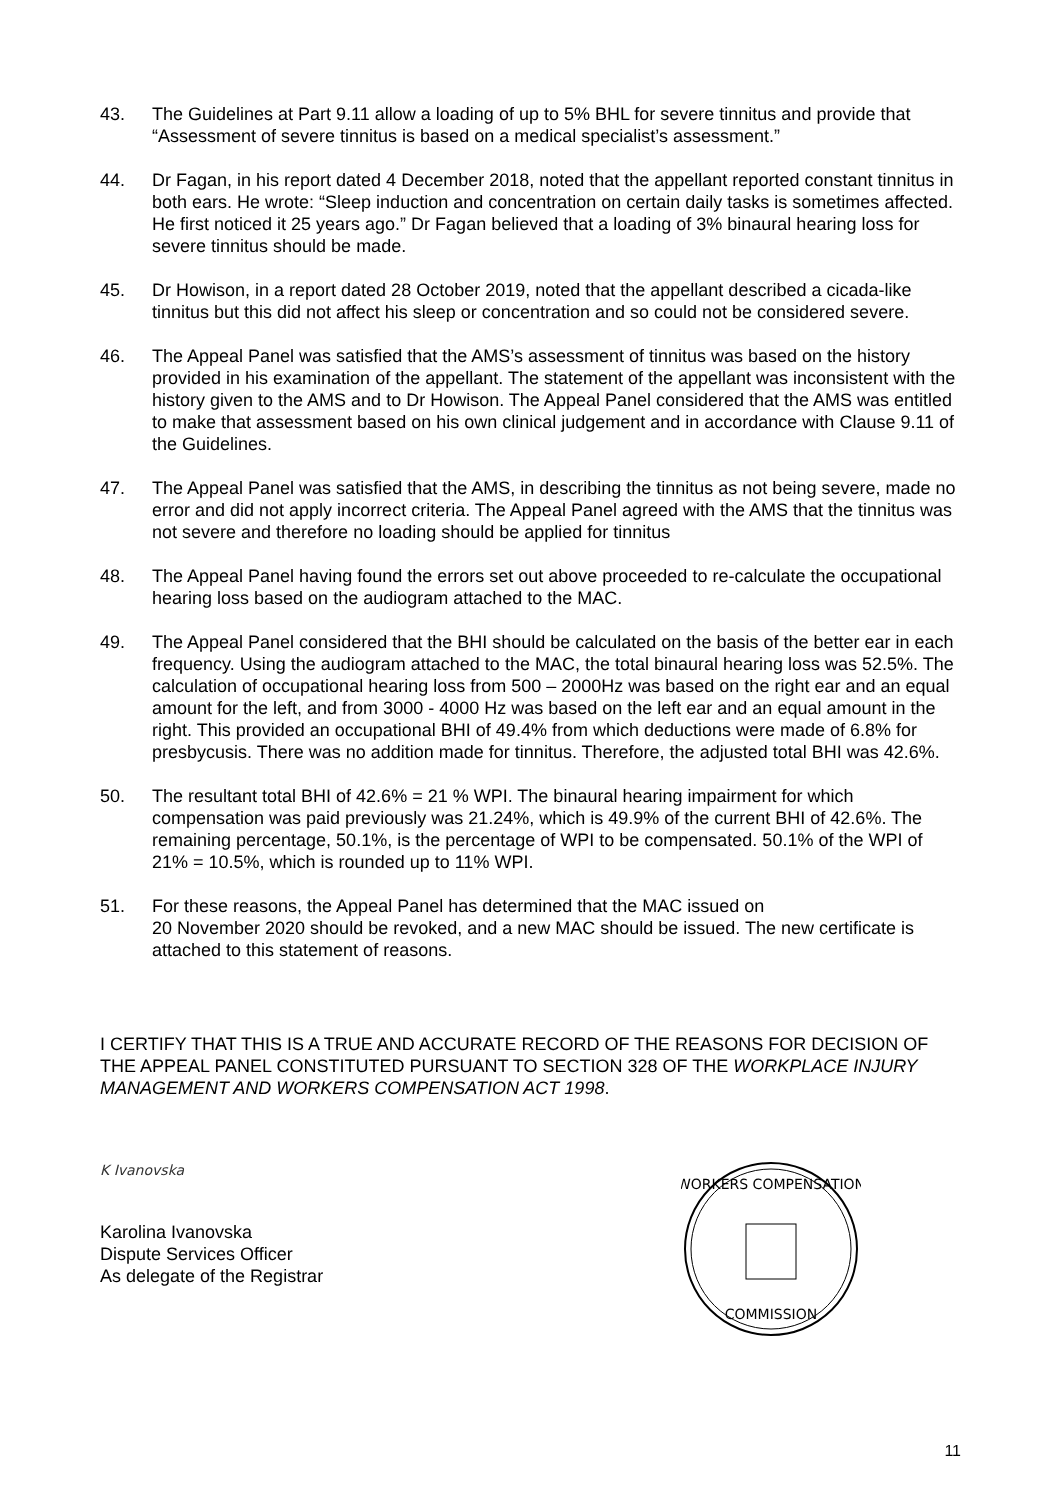43. The Guidelines at Part 9.11 allow a loading of up to 5% BHL for severe tinnitus and provide that “Assessment of severe tinnitus is based on a medical specialist’s assessment.”
44. Dr Fagan, in his report dated 4 December 2018, noted that the appellant reported constant tinnitus in both ears. He wrote: “Sleep induction and concentration on certain daily tasks is sometimes affected. He first noticed it 25 years ago.” Dr Fagan believed that a loading of 3% binaural hearing loss for severe tinnitus should be made.
45. Dr Howison, in a report dated 28 October 2019, noted that the appellant described a cicada-like tinnitus but this did not affect his sleep or concentration and so could not be considered severe.
46. The Appeal Panel was satisfied that the AMS’s assessment of tinnitus was based on the history provided in his examination of the appellant. The statement of the appellant was inconsistent with the history given to the AMS and to Dr Howison. The Appeal Panel considered that the AMS was entitled to make that assessment based on his own clinical judgement and in accordance with Clause 9.11 of the Guidelines.
47. The Appeal Panel was satisfied that the AMS, in describing the tinnitus as not being severe, made no error and did not apply incorrect criteria. The Appeal Panel agreed with the AMS that the tinnitus was not severe and therefore no loading should be applied for tinnitus
48. The Appeal Panel having found the errors set out above proceeded to re-calculate the occupational hearing loss based on the audiogram attached to the MAC.
49. The Appeal Panel considered that the BHI should be calculated on the basis of the better ear in each frequency. Using the audiogram attached to the MAC, the total binaural hearing loss was 52.5%. The calculation of occupational hearing loss from 500 – 2000Hz was based on the right ear and an equal amount for the left, and from 3000 - 4000 Hz was based on the left ear and an equal amount in the right. This provided an occupational BHI of 49.4% from which deductions were made of 6.8% for presbycusis. There was no addition made for tinnitus. Therefore, the adjusted total BHI was 42.6%.
50. The resultant total BHI of 42.6% = 21 % WPI. The binaural hearing impairment for which compensation was paid previously was 21.24%, which is 49.9% of the current BHI of 42.6%. The remaining percentage, 50.1%, is the percentage of WPI to be compensated. 50.1% of the WPI of 21% = 10.5%, which is rounded up to 11% WPI.
51. For these reasons, the Appeal Panel has determined that the MAC issued on
20 November 2020 should be revoked, and a new MAC should be issued. The new certificate is attached to this statement of reasons.
I CERTIFY THAT THIS IS A TRUE AND ACCURATE RECORD OF THE REASONS FOR DECISION OF THE APPEAL PANEL CONSTITUTED PURSUANT TO SECTION 328 OF THE WORKPLACE INJURY MANAGEMENT AND WORKERS COMPENSATION ACT 1998.
K Ivanovska
Karolina Ivanovska
Dispute Services Officer
As delegate of the Registrar
WORKERS COMPENSATION
COMMISSION
11